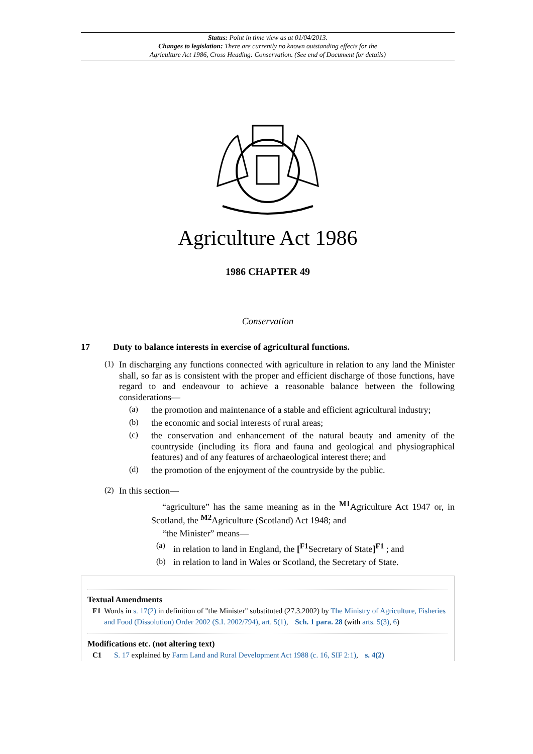Status: Point in time view as at 01/04/2013.
Changes to legislation: There are currently no known outstanding effects for the
Agriculture Act 1986, Cross Heading: Conservation. (See end of Document for details)
Agriculture Act 1986
1986 CHAPTER 49
Conservation
17 Duty to balance interests in exercise of agricultural functions.
(1)
In discharging any functions connected with agriculture in relation to any land the Minister shall, so far as is consistent with the proper and efficient discharge of those functions, have regard to and endeavour to achieve a reasonable balance between the following considerations—
(a)
the promotion and maintenance of a stable and efficient agricultural industry;
(b)
the economic and social interests of rural areas;
(c)
the conservation and enhancement of the natural beauty and amenity of the countryside (including its flora and fauna and geological and physiographical features) and of any features of archaeological interest there; and
(d)
the promotion of the enjoyment of the countryside by the public.
(2)
In this section—
“agriculture” has the same meaning as in the <sup>M1</sup>Agriculture Act 1947 or, in Scotland, the <sup>M2</sup>Agriculture (Scotland) Act 1948; and
“the Minister” means—
(a)
in relation to land in England, the [<sup>F1</sup>Secretary of State]<sup>F1</sup> ; and
(b)
in relation to land in Wales or Scotland, the Secretary of State.
Textual Amendments
F1 Words in s. 17(2) in definition of "the Minister" substituted (27.3.2002) by The Ministry of Agriculture, Fisheries and Food (Dissolution) Order 2002 (S.I. 2002/794), art. 5(1), Sch. 1 para. 28 (with arts. 5(3), 6)
Modifications etc. (not altering text)
C1 S. 17 explained by Farm Land and Rural Development Act 1988 (c. 16, SIF 2:1), s. 4(2)